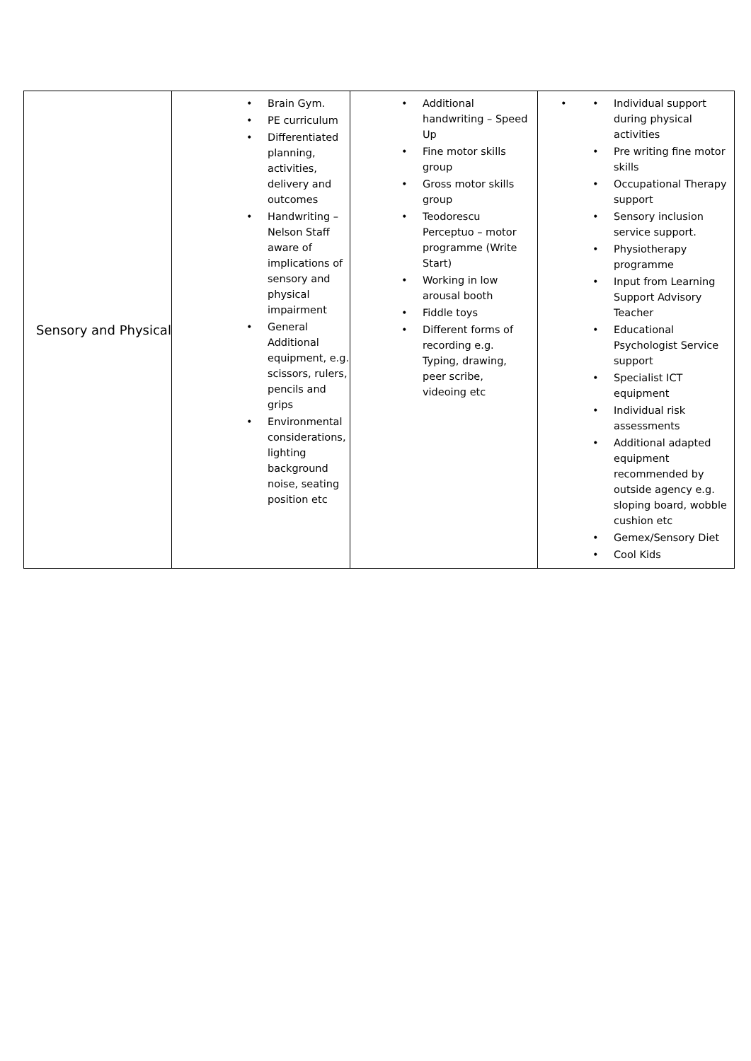| Sensory and Physical | • Brain Gym. • PE curriculum • Differentiated planning, activities, delivery and outcomes • Handwriting – Nelson Staff aware of implications of sensory and physical impairment • General Additional equipment, e.g. scissors, rulers, pencils and grips • Environmental considerations, lighting background noise, seating position etc | • Additional handwriting – Speed Up • Fine motor skills group • Gross motor skills group • Teodorescu Perceptuo – motor programme (Write Start) • Working in low arousal booth • Fiddle toys • Different forms of recording e.g. Typing, drawing, peer scribe, videoing etc | • • Individual support during physical activities • Pre writing fine motor skills • Occupational Therapy support • Sensory inclusion service support. • Physiotherapy programme • Input from Learning Support Advisory Teacher • Educational Psychologist Service support • Specialist ICT equipment • Individual risk assessments • Additional adapted equipment recommended by outside agency e.g. sloping board, wobble cushion etc • Gemex/Sensory Diet • Cool Kids |